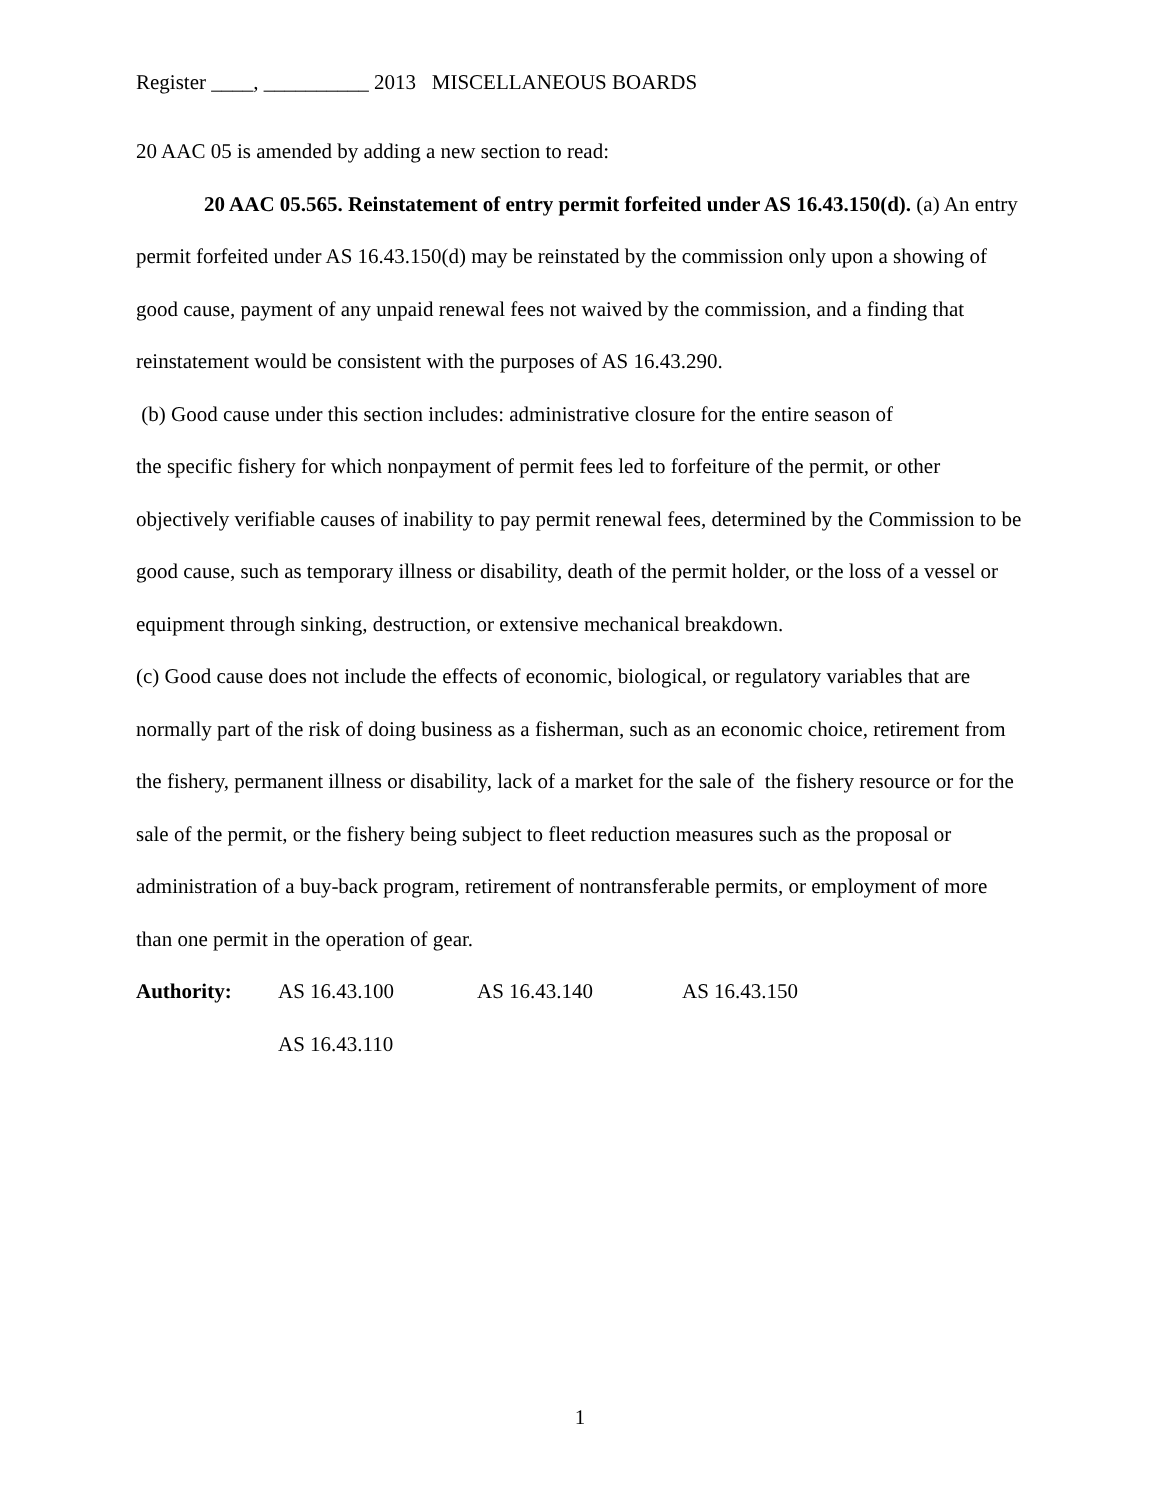Register ____, __________ 2013 MISCELLANEOUS BOARDS
20 AAC 05 is amended by adding a new section to read:
20 AAC 05.565. Reinstatement of entry permit forfeited under AS 16.43.150(d). (a) An entry permit forfeited under AS 16.43.150(d) may be reinstated by the commission only upon a showing of good cause, payment of any unpaid renewal fees not waived by the commission, and a finding that reinstatement would be consistent with the purposes of AS 16.43.290.
(b) Good cause under this section includes: administrative closure for the entire season of
the specific fishery for which nonpayment of permit fees led to forfeiture of the permit, or other objectively verifiable causes of inability to pay permit renewal fees, determined by the Commission to be good cause, such as temporary illness or disability, death of the permit holder, or the loss of a vessel or equipment through sinking, destruction, or extensive mechanical breakdown.
(c) Good cause does not include the effects of economic, biological, or regulatory variables that are normally part of the risk of doing business as a fisherman, such as an economic choice, retirement from the fishery, permanent illness or disability, lack of a market for the sale of the fishery resource or for the sale of the permit, or the fishery being subject to fleet reduction measures such as the proposal or administration of a buy-back program, retirement of nontransferable permits, or employment of more than one permit in the operation of gear.
Authority: AS 16.43.100 AS 16.43.140 AS 16.43.150
AS 16.43.110
1